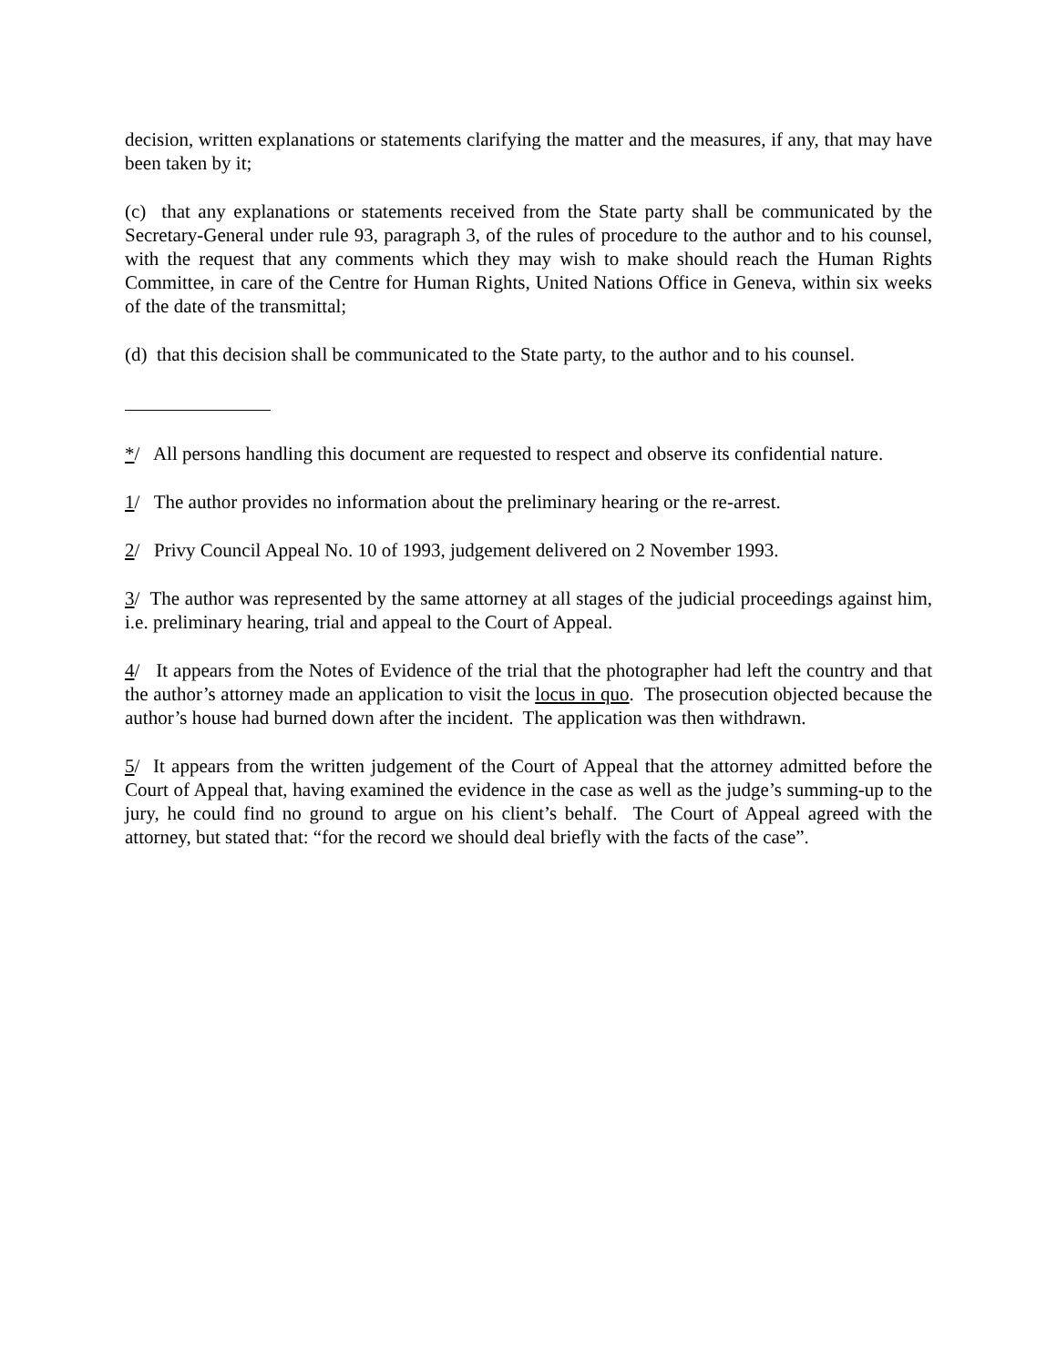decision, written explanations or statements clarifying the matter and the measures, if any, that may have been taken by it;
(c) that any explanations or statements received from the State party shall be communicated by the Secretary-General under rule 93, paragraph 3, of the rules of procedure to the author and to his counsel, with the request that any comments which they may wish to make should reach the Human Rights Committee, in care of the Centre for Human Rights, United Nations Office in Geneva, within six weeks of the date of the transmittal;
(d) that this decision shall be communicated to the State party, to the author and to his counsel.
*/ All persons handling this document are requested to respect and observe its confidential nature.
1/ The author provides no information about the preliminary hearing or the re-arrest.
2/ Privy Council Appeal No. 10 of 1993, judgement delivered on 2 November 1993.
3/ The author was represented by the same attorney at all stages of the judicial proceedings against him, i.e. preliminary hearing, trial and appeal to the Court of Appeal.
4/ It appears from the Notes of Evidence of the trial that the photographer had left the country and that the author’s attorney made an application to visit the locus in quo. The prosecution objected because the author’s house had burned down after the incident. The application was then withdrawn.
5/ It appears from the written judgement of the Court of Appeal that the attorney admitted before the Court of Appeal that, having examined the evidence in the case as well as the judge’s summing-up to the jury, he could find no ground to argue on his client’s behalf. The Court of Appeal agreed with the attorney, but stated that: “for the record we should deal briefly with the facts of the case”.